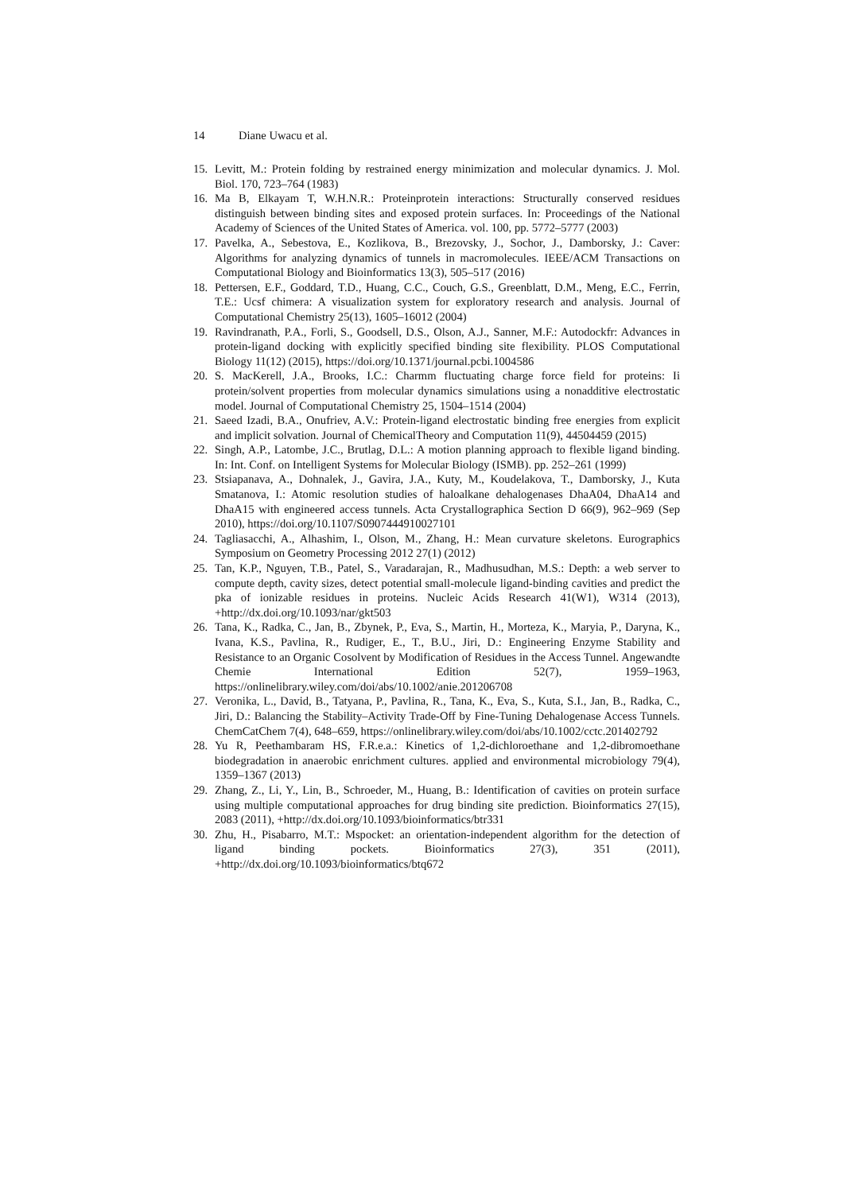14 Diane Uwacu et al.
15. Levitt, M.: Protein folding by restrained energy minimization and molecular dynamics. J. Mol. Biol. 170, 723–764 (1983)
16. Ma B, Elkayam T, W.H.N.R.: Proteinprotein interactions: Structurally conserved residues distinguish between binding sites and exposed protein surfaces. In: Proceedings of the National Academy of Sciences of the United States of America. vol. 100, pp. 5772–5777 (2003)
17. Pavelka, A., Sebestova, E., Kozlikova, B., Brezovsky, J., Sochor, J., Damborsky, J.: Caver: Algorithms for analyzing dynamics of tunnels in macromolecules. IEEE/ACM Transactions on Computational Biology and Bioinformatics 13(3), 505–517 (2016)
18. Pettersen, E.F., Goddard, T.D., Huang, C.C., Couch, G.S., Greenblatt, D.M., Meng, E.C., Ferrin, T.E.: Ucsf chimera: A visualization system for exploratory research and analysis. Journal of Computational Chemistry 25(13), 1605–16012 (2004)
19. Ravindranath, P.A., Forli, S., Goodsell, D.S., Olson, A.J., Sanner, M.F.: Autodockfr: Advances in protein-ligand docking with explicitly specified binding site flexibility. PLOS Computational Biology 11(12) (2015), https://doi.org/10.1371/journal.pcbi.1004586
20. S. MacKerell, J.A., Brooks, I.C.: Charmm fluctuating charge force field for proteins: Ii protein/solvent properties from molecular dynamics simulations using a nonadditive electrostatic model. Journal of Computational Chemistry 25, 1504–1514 (2004)
21. Saeed Izadi, B.A., Onufriev, A.V.: Protein-ligand electrostatic binding free energies from explicit and implicit solvation. Journal of ChemicalTheory and Computation 11(9), 44504459 (2015)
22. Singh, A.P., Latombe, J.C., Brutlag, D.L.: A motion planning approach to flexible ligand binding. In: Int. Conf. on Intelligent Systems for Molecular Biology (ISMB). pp. 252–261 (1999)
23. Stsiapanava, A., Dohnalek, J., Gavira, J.A., Kuty, M., Koudelakova, T., Damborsky, J., Kuta Smatanova, I.: Atomic resolution studies of haloalkane dehalogenases DhaA04, DhaA14 and DhaA15 with engineered access tunnels. Acta Crystallographica Section D 66(9), 962–969 (Sep 2010), https://doi.org/10.1107/S0907444910027101
24. Tagliasacchi, A., Alhashim, I., Olson, M., Zhang, H.: Mean curvature skeletons. Eurographics Symposium on Geometry Processing 2012 27(1) (2012)
25. Tan, K.P., Nguyen, T.B., Patel, S., Varadarajan, R., Madhusudhan, M.S.: Depth: a web server to compute depth, cavity sizes, detect potential small-molecule ligand-binding cavities and predict the pka of ionizable residues in proteins. Nucleic Acids Research 41(W1), W314 (2013), +http://dx.doi.org/10.1093/nar/gkt503
26. Tana, K., Radka, C., Jan, B., Zbynek, P., Eva, S., Martin, H., Morteza, K., Maryia, P., Daryna, K., Ivana, K.S., Pavlina, R., Rudiger, E., T., B.U., Jiri, D.: Engineering Enzyme Stability and Resistance to an Organic Cosolvent by Modification of Residues in the Access Tunnel. Angewandte Chemie International Edition 52(7), 1959–1963, https://onlinelibrary.wiley.com/doi/abs/10.1002/anie.201206708
27. Veronika, L., David, B., Tatyana, P., Pavlina, R., Tana, K., Eva, S., Kuta, S.I., Jan, B., Radka, C., Jiri, D.: Balancing the Stability–Activity Trade-Off by Fine-Tuning Dehalogenase Access Tunnels. ChemCatChem 7(4), 648–659, https://onlinelibrary.wiley.com/doi/abs/10.1002/cctc.201402792
28. Yu R, Peethambaram HS, F.R.e.a.: Kinetics of 1,2-dichloroethane and 1,2-dibromoethane biodegradation in anaerobic enrichment cultures. applied and environmental microbiology 79(4), 1359–1367 (2013)
29. Zhang, Z., Li, Y., Lin, B., Schroeder, M., Huang, B.: Identification of cavities on protein surface using multiple computational approaches for drug binding site prediction. Bioinformatics 27(15), 2083 (2011), +http://dx.doi.org/10.1093/bioinformatics/btr331
30. Zhu, H., Pisabarro, M.T.: Mspocket: an orientation-independent algorithm for the detection of ligand binding pockets. Bioinformatics 27(3), 351 (2011), +http://dx.doi.org/10.1093/bioinformatics/btq672